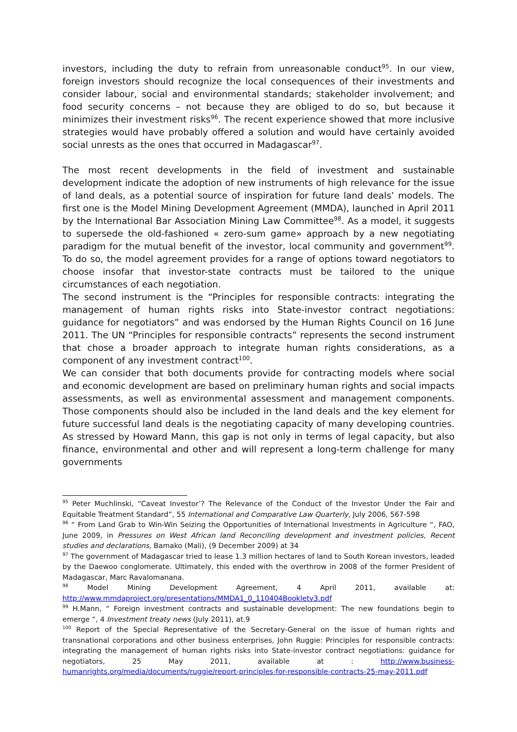investors, including the duty to refrain from unreasonable conduct<sup>95</sup>. In our view, foreign investors should recognize the local consequences of their investments and consider labour, social and environmental standards; stakeholder involvement; and food security concerns – not because they are obliged to do so, but because it minimizes their investment risks<sup>96</sup>. The recent experience showed that more inclusive strategies would have probably offered a solution and would have certainly avoided social unrests as the ones that occurred in Madagascar<sup>97</sup>.
The most recent developments in the field of investment and sustainable development indicate the adoption of new instruments of high relevance for the issue of land deals, as a potential source of inspiration for future land deals’ models. The first one is the Model Mining Development Agreement (MMDA), launched in April 2011 by the International Bar Association Mining Law Committee<sup>98</sup>. As a model, it suggests to supersede the old-fashioned « zero-sum game» approach by a new negotiating paradigm for the mutual benefit of the investor, local community and government<sup>99</sup>. To do so, the model agreement provides for a range of options toward negotiators to choose insofar that investor-state contracts must be tailored to the unique circumstances of each negotiation.
The second instrument is the “Principles for responsible contracts: integrating the management of human rights risks into State-investor contract negotiations: guidance for negotiators” and was endorsed by the Human Rights Council on 16 June 2011. The UN “Principles for responsible contracts” represents the second instrument that chose a broader approach to integrate human rights considerations, as a component of any investment contract<sup>100</sup>.
We can consider that both documents provide for contracting models where social and economic development are based on preliminary human rights and social impacts assessments, as well as environmental assessment and management components. Those components should also be included in the land deals and the key element for future successful land deals is the negotiating capacity of many developing countries. As stressed by Howard Mann, this gap is not only in terms of legal capacity, but also finance, environmental and other and will represent a long-term challenge for many governments
<sup>95</sup> Peter Muchlinski, “Caveat Investor’? The Relevance of the Conduct of the Investor Under the Fair and Equitable Treatment Standard”, 55 International and Comparative Law Quarterly, July 2006, 567-598
<sup>96</sup> “ From Land Grab to Win-Win Seizing the Opportunities of International Investments in Agriculture “, FAO, June 2009, in Pressures on West African land Reconciling development and investment policies, Recent studies and declarations, Bamako (Mali), (9 December 2009) at 34
<sup>97</sup> The government of Madagascar tried to lease 1.3 million hectares of land to South Korean investors, leaded by the Daewoo conglomerate. Ultimately, this ended with the overthrow in 2008 of the former President of Madagascar, Marc Ravalomanana.
<sup>98</sup> Model Mining Development Agreement, 4 April 2011, available at: http://www.mmdaproject.org/presentations/MMDA1_0_110404Bookletv3.pdf
<sup>99</sup> H.Mann, “ Foreign investment contracts and sustainable development: The new foundations begin to emerge “, 4 Investment treaty news (July 2011), at.9
<sup>100</sup> Report of the Special Representative of the Secretary-General on the issue of human rights and transnational corporations and other business enterprises, John Ruggie: Principles for responsible contracts: integrating the management of human rights risks into State-investor contract negotiations: guidance for negotiators, 25 May 2011, available at : http://www.business-humanrights.org/media/documents/ruggie/report-principles-for-responsible-contracts-25-may-2011.pdf